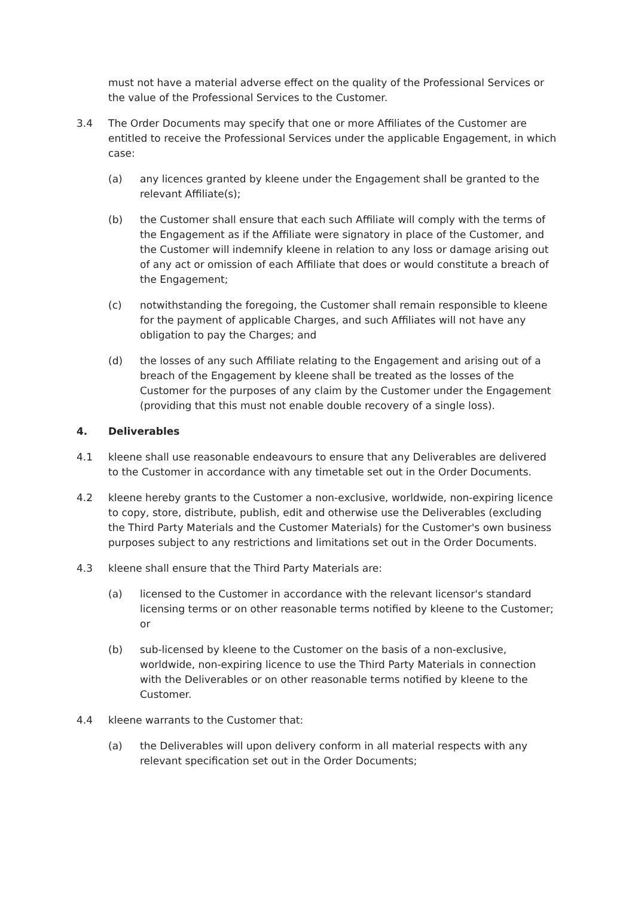must not have a material adverse effect on the quality of the Professional Services or the value of the Professional Services to the Customer.
3.4 The Order Documents may specify that one or more Affiliates of the Customer are entitled to receive the Professional Services under the applicable Engagement, in which case:
(a) any licences granted by kleene under the Engagement shall be granted to the relevant Affiliate(s);
(b) the Customer shall ensure that each such Affiliate will comply with the terms of the Engagement as if the Affiliate were signatory in place of the Customer, and the Customer will indemnify kleene in relation to any loss or damage arising out of any act or omission of each Affiliate that does or would constitute a breach of the Engagement;
(c) notwithstanding the foregoing, the Customer shall remain responsible to kleene for the payment of applicable Charges, and such Affiliates will not have any obligation to pay the Charges; and
(d) the losses of any such Affiliate relating to the Engagement and arising out of a breach of the Engagement by kleene shall be treated as the losses of the Customer for the purposes of any claim by the Customer under the Engagement (providing that this must not enable double recovery of a single loss).
4. Deliverables
4.1 kleene shall use reasonable endeavours to ensure that any Deliverables are delivered to the Customer in accordance with any timetable set out in the Order Documents.
4.2 kleene hereby grants to the Customer a non-exclusive, worldwide, non-expiring licence to copy, store, distribute, publish, edit and otherwise use the Deliverables (excluding the Third Party Materials and the Customer Materials) for the Customer's own business purposes subject to any restrictions and limitations set out in the Order Documents.
4.3 kleene shall ensure that the Third Party Materials are:
(a) licensed to the Customer in accordance with the relevant licensor's standard licensing terms or on other reasonable terms notified by kleene to the Customer; or
(b) sub-licensed by kleene to the Customer on the basis of a non-exclusive, worldwide, non-expiring licence to use the Third Party Materials in connection with the Deliverables or on other reasonable terms notified by kleene to the Customer.
4.4 kleene warrants to the Customer that:
(a) the Deliverables will upon delivery conform in all material respects with any relevant specification set out in the Order Documents;